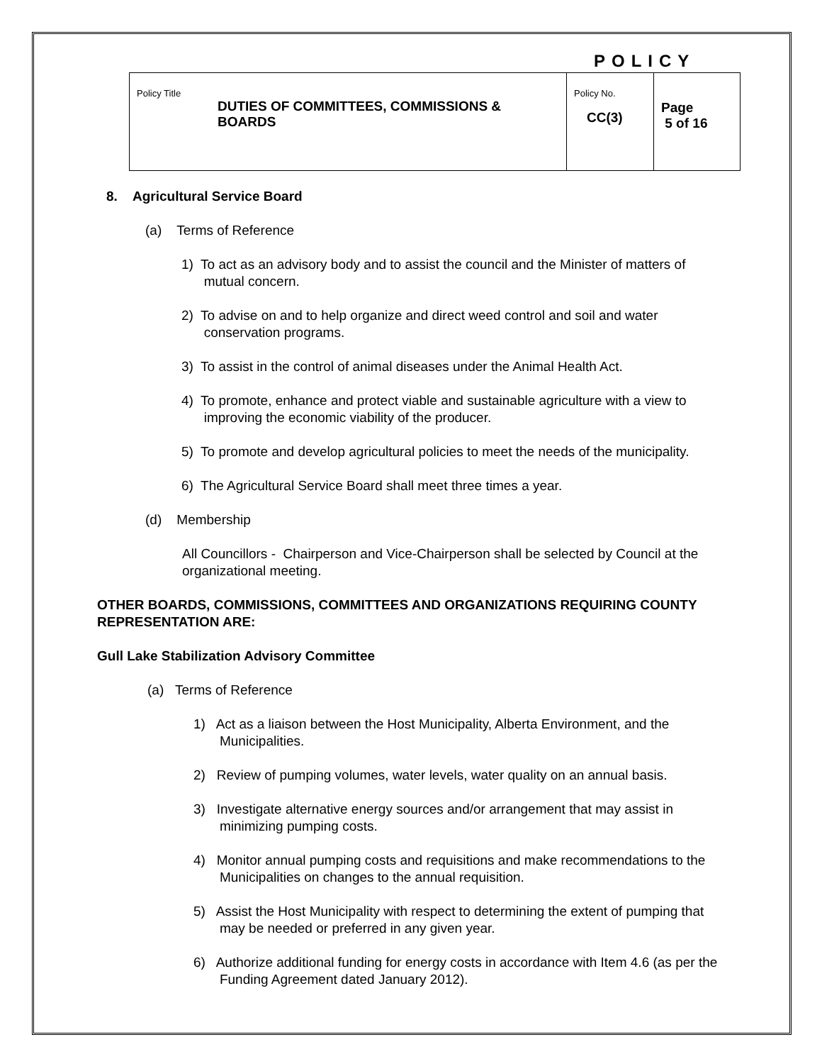POLICY
| Policy Title DUTIES OF COMMITTEES, COMMISSIONS & BOARDS | Policy No. CC(3) | Page 5 of 16 |
8. Agricultural Service Board
(a) Terms of Reference
1) To act as an advisory body and to assist the council and the Minister of matters of
mutual concern.
2) To advise on and to help organize and direct weed control and soil and water
conservation programs.
3) To assist in the control of animal diseases under the Animal Health Act.
4) To promote, enhance and protect viable and sustainable agriculture with a view to
improving the economic viability of the producer.
5) To promote and develop agricultural policies to meet the needs of the municipality.
6) The Agricultural Service Board shall meet three times a year.
(d) Membership
All Councillors - Chairperson and Vice-Chairperson shall be selected by Council at the organizational meeting.
OTHER BOARDS, COMMISSIONS, COMMITTEES AND ORGANIZATIONS REQUIRING COUNTY REPRESENTATION ARE:
Gull Lake Stabilization Advisory Committee
(a) Terms of Reference
1) Act as a liaison between the Host Municipality, Alberta Environment, and the
Municipalities.
2) Review of pumping volumes, water levels, water quality on an annual basis.
3) Investigate alternative energy sources and/or arrangement that may assist in
minimizing pumping costs.
4) Monitor annual pumping costs and requisitions and make recommendations to the
Municipalities on changes to the annual requisition.
5) Assist the Host Municipality with respect to determining the extent of pumping that
may be needed or preferred in any given year.
6) Authorize additional funding for energy costs in accordance with Item 4.6 (as per the
Funding Agreement dated January 2012).